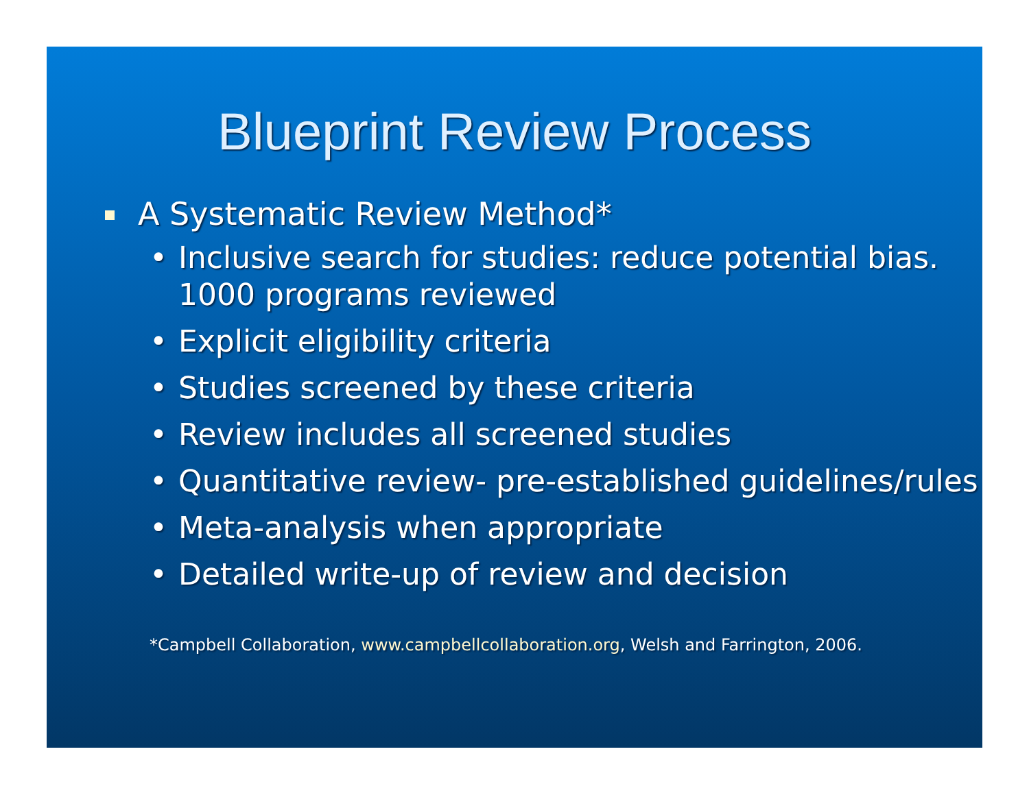Blueprint Review Process
A Systematic Review Method*
• Inclusive search for studies: reduce potential bias. 1000 programs reviewed
• Explicit eligibility criteria
• Studies screened by these criteria
• Review includes all screened studies
• Quantitative review- pre-established guidelines/rules
• Meta-analysis when appropriate
• Detailed write-up of review and decision
*Campbell Collaboration, www.campbellcollaboration.org, Welsh and Farrington, 2006.